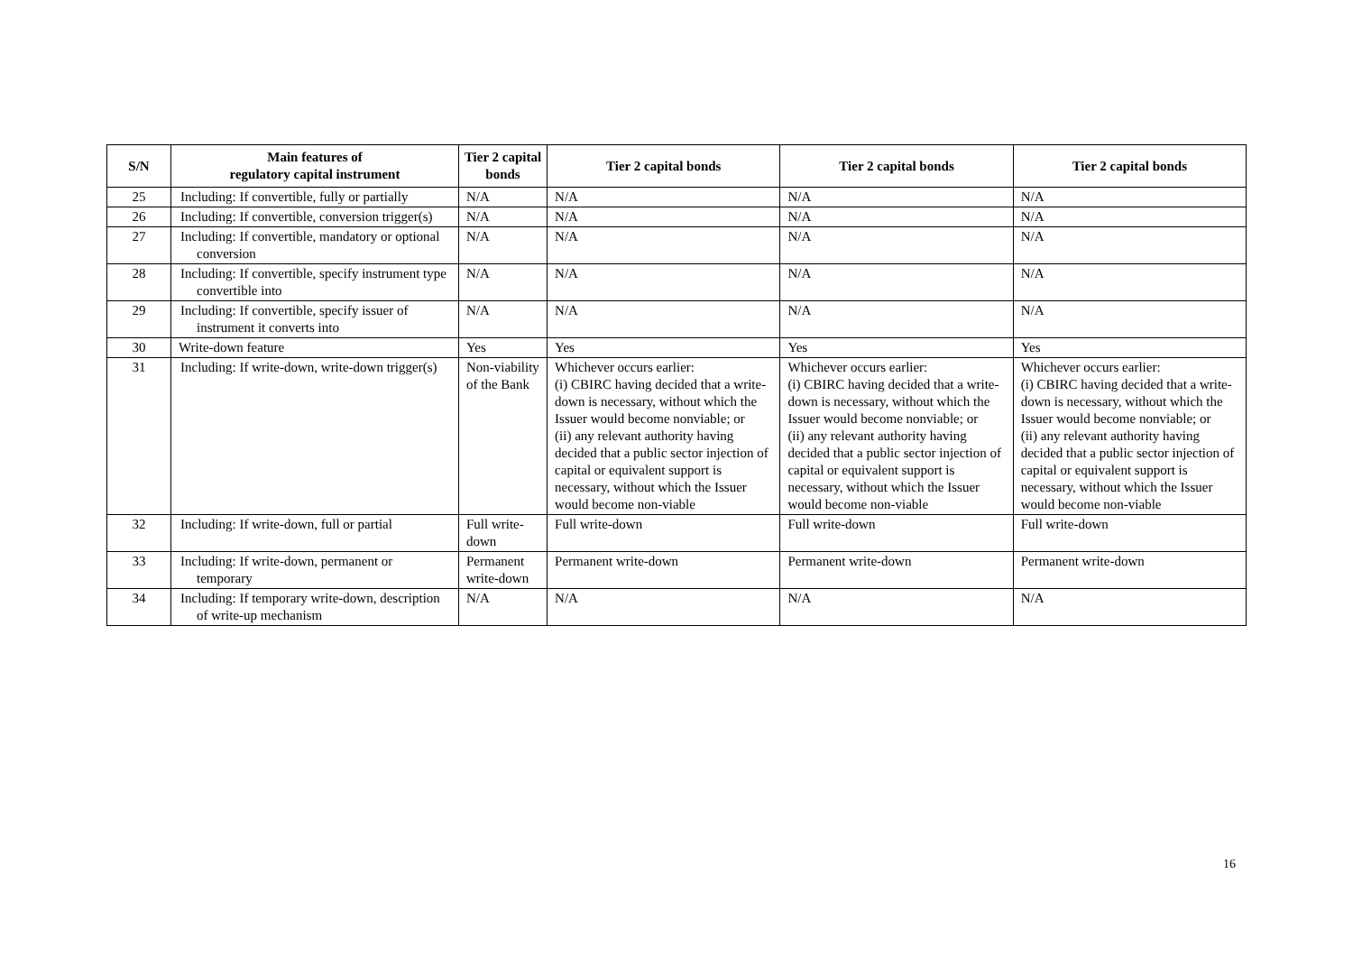| S/N | Main features of regulatory capital instrument | Tier 2 capital bonds | Tier 2 capital bonds | Tier 2 capital bonds | Tier 2 capital bonds |
| --- | --- | --- | --- | --- | --- |
| 25 | Including: If convertible, fully or partially | N/A | N/A | N/A | N/A |
| 26 | Including: If convertible, conversion trigger(s) | N/A | N/A | N/A | N/A |
| 27 | Including: If convertible, mandatory or optional conversion | N/A | N/A | N/A | N/A |
| 28 | Including: If convertible, specify instrument type convertible into | N/A | N/A | N/A | N/A |
| 29 | Including: If convertible, specify issuer of instrument it converts into | N/A | N/A | N/A | N/A |
| 30 | Write-down feature | Yes | Yes | Yes | Yes |
| 31 | Including: If write-down, write-down trigger(s) | Non-viability of the Bank | Whichever occurs earlier: (i) CBIRC having decided that a write-down is necessary, without which the Issuer would become nonviable; or (ii) any relevant authority having decided that a public sector injection of capital or equivalent support is necessary, without which the Issuer would become non-viable | Whichever occurs earlier: (i) CBIRC having decided that a write-down is necessary, without which the Issuer would become nonviable; or (ii) any relevant authority having decided that a public sector injection of capital or equivalent support is necessary, without which the Issuer would become non-viable | Whichever occurs earlier: (i) CBIRC having decided that a write-down is necessary, without which the Issuer would become nonviable; or (ii) any relevant authority having decided that a public sector injection of capital or equivalent support is necessary, without which the Issuer would become non-viable |
| 32 | Including: If write-down, full or partial | Full write-down | Full write-down | Full write-down | Full write-down |
| 33 | Including: If write-down, permanent or temporary | Permanent write-down | Permanent write-down | Permanent write-down | Permanent write-down |
| 34 | Including: If temporary write-down, description of write-up mechanism | N/A | N/A | N/A | N/A |
16